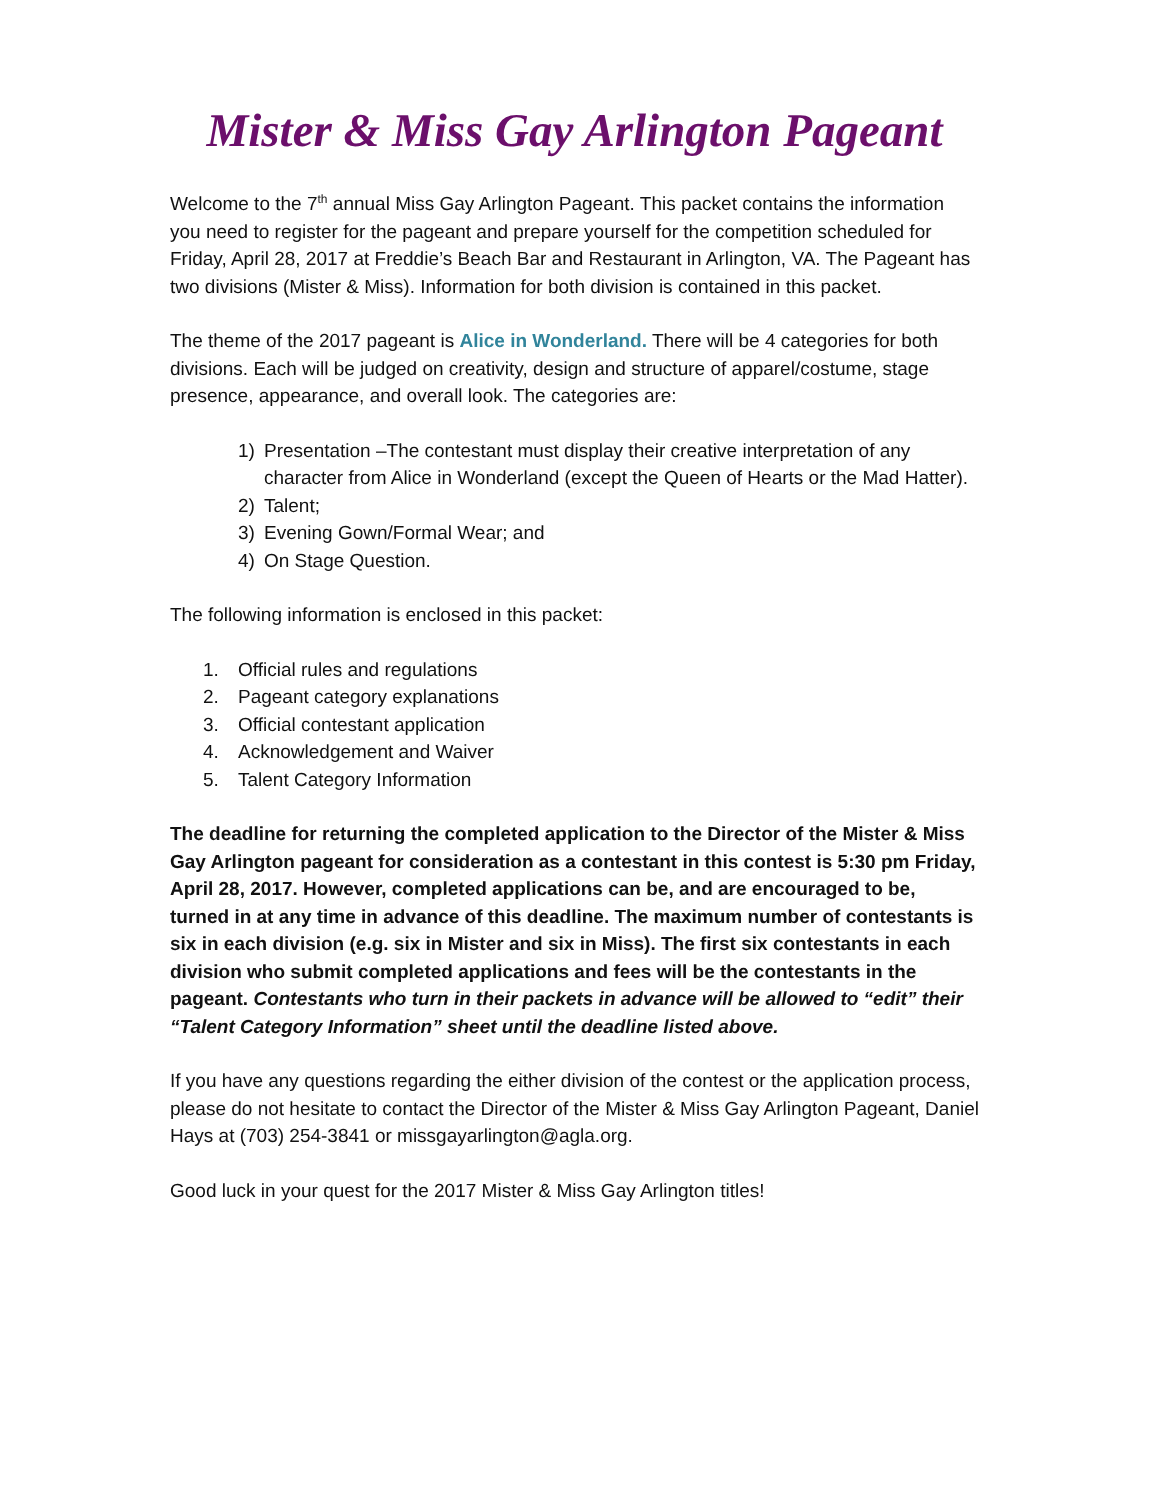Mister & Miss Gay Arlington Pageant
Welcome to the 7<sup>th</sup> annual Miss Gay Arlington Pageant. This packet contains the information you need to register for the pageant and prepare yourself for the competition scheduled for Friday, April 28, 2017 at Freddie’s Beach Bar and Restaurant in Arlington, VA. The Pageant has two divisions (Mister & Miss). Information for both division is contained in this packet.
The theme of the 2017 pageant is Alice in Wonderland. There will be 4 categories for both divisions. Each will be judged on creativity, design and structure of apparel/costume, stage presence, appearance, and overall look. The categories are:
1) Presentation –The contestant must display their creative interpretation of any character from Alice in Wonderland (except the Queen of Hearts or the Mad Hatter).
2) Talent;
3) Evening Gown/Formal Wear; and
4) On Stage Question.
The following information is enclosed in this packet:
1. Official rules and regulations
2. Pageant category explanations
3. Official contestant application
4. Acknowledgement and Waiver
5. Talent Category Information
The deadline for returning the completed application to the Director of the Mister & Miss Gay Arlington pageant for consideration as a contestant in this contest is 5:30 pm Friday, April 28, 2017. However, completed applications can be, and are encouraged to be, turned in at any time in advance of this deadline. The maximum number of contestants is six in each division (e.g. six in Mister and six in Miss). The first six contestants in each division who submit completed applications and fees will be the contestants in the pageant. Contestants who turn in their packets in advance will be allowed to “edit” their “Talent Category Information” sheet until the deadline listed above.
If you have any questions regarding the either division of the contest or the application process, please do not hesitate to contact the Director of the Mister & Miss Gay Arlington Pageant, Daniel Hays at (703) 254-3841 or missgayarlington@agla.org.
Good luck in your quest for the 2017 Mister & Miss Gay Arlington titles!